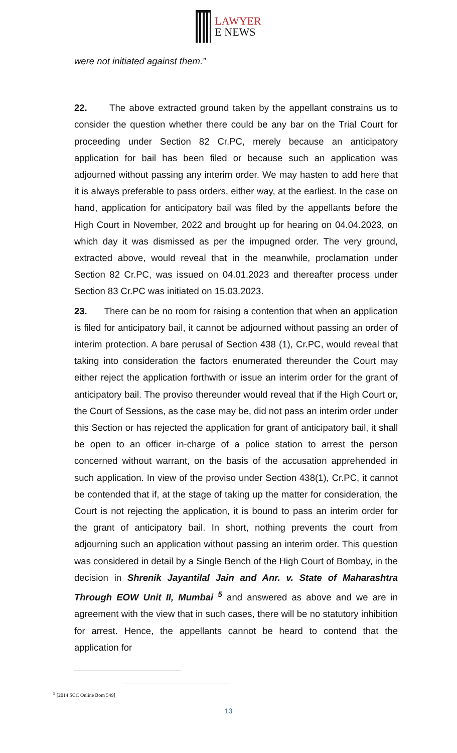LAWYER
E NEWS
were not initiated against them.”
22. The above extracted ground taken by the appellant constrains us to consider the question whether there could be any bar on the Trial Court for proceeding under Section 82 Cr.PC, merely because an anticipatory application for bail has been filed or because such an application was adjourned without passing any interim order. We may hasten to add here that it is always preferable to pass orders, either way, at the earliest. In the case on hand, application for anticipatory bail was filed by the appellants before the High Court in November, 2022 and brought up for hearing on 04.04.2023, on which day it was dismissed as per the impugned order. The very ground, extracted above, would reveal that in the meanwhile, proclamation under Section 82 Cr.PC, was issued on 04.01.2023 and thereafter process under Section 83 Cr.PC was initiated on 15.03.2023.
23. There can be no room for raising a contention that when an application is filed for anticipatory bail, it cannot be adjourned without passing an order of interim protection. A bare perusal of Section 438 (1), Cr.PC, would reveal that taking into consideration the factors enumerated thereunder the Court may either reject the application forthwith or issue an interim order for the grant of anticipatory bail. The proviso thereunder would reveal that if the High Court or, the Court of Sessions, as the case may be, did not pass an interim order under this Section or has rejected the application for grant of anticipatory bail, it shall be open to an officer in-charge of a police station to arrest the person concerned without warrant, on the basis of the accusation apprehended in such application. In view of the proviso under Section 438(1), Cr.PC, it cannot be contended that if, at the stage of taking up the matter for consideration, the Court is not rejecting the application, it is bound to pass an interim order for the grant of anticipatory bail. In short, nothing prevents the court from adjourning such an application without passing an interim order. This question was considered in detail by a Single Bench of the High Court of Bombay, in the decision in Shrenik Jayantilal Jain and Anr. v. State of Maharashtra Through EOW Unit II, Mumbai <sup>5</sup> and answered as above and we are in agreement with the view that in such cases, there will be no statutory inhibition for arrest. Hence, the appellants cannot be heard to contend that the application for
<sup>5</sup> [2014 SCC Online Bom 549]
13